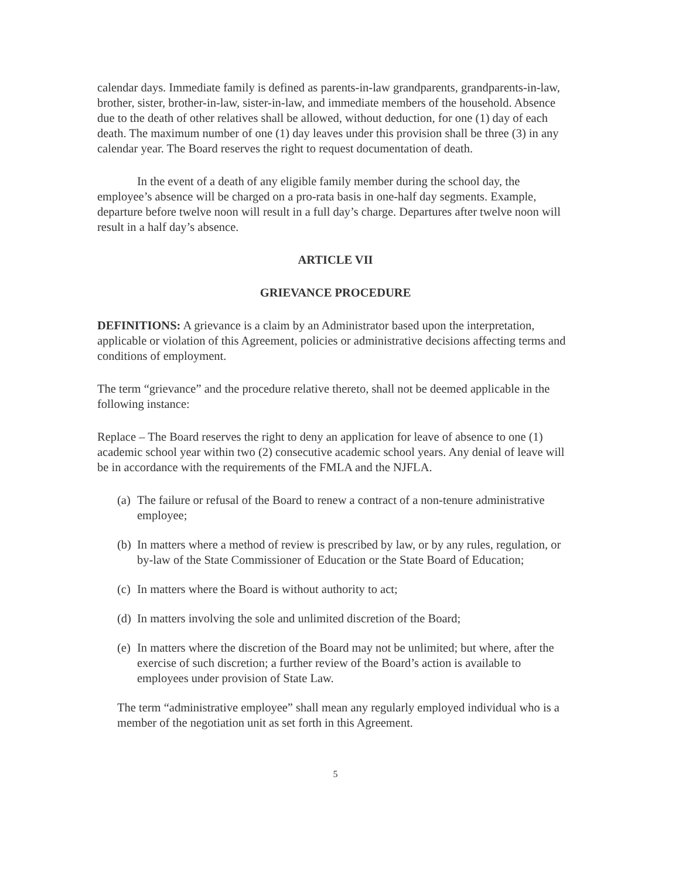calendar days. Immediate family is defined as parents-in-law grandparents, grandparents-in-law, brother, sister, brother-in-law, sister-in-law, and immediate members of the household. Absence due to the death of other relatives shall be allowed, without deduction, for one (1) day of each death. The maximum number of one (1) day leaves under this provision shall be three (3) in any calendar year. The Board reserves the right to request documentation of death.
In the event of a death of any eligible family member during the school day, the employee’s absence will be charged on a pro-rata basis in one-half day segments. Example, departure before twelve noon will result in a full day’s charge. Departures after twelve noon will result in a half day’s absence.
ARTICLE VII
GRIEVANCE PROCEDURE
DEFINITIONS: A grievance is a claim by an Administrator based upon the interpretation, applicable or violation of this Agreement, policies or administrative decisions affecting terms and conditions of employment.
The term “grievance” and the procedure relative thereto, shall not be deemed applicable in the following instance:
Replace – The Board reserves the right to deny an application for leave of absence to one (1) academic school year within two (2) consecutive academic school years. Any denial of leave will be in accordance with the requirements of the FMLA and the NJFLA.
(a)
The failure or refusal of the Board to renew a contract of a non-tenure administrative employee;
(b)
In matters where a method of review is prescribed by law, or by any rules, regulation, or by-law of the State Commissioner of Education or the State Board of Education;
(c)
In matters where the Board is without authority to act;
(d)
In matters involving the sole and unlimited discretion of the Board;
(e)
In matters where the discretion of the Board may not be unlimited; but where, after the exercise of such discretion; a further review of the Board’s action is available to employees under provision of State Law.
The term “administrative employee” shall mean any regularly employed individual who is a member of the negotiation unit as set forth in this Agreement.
5